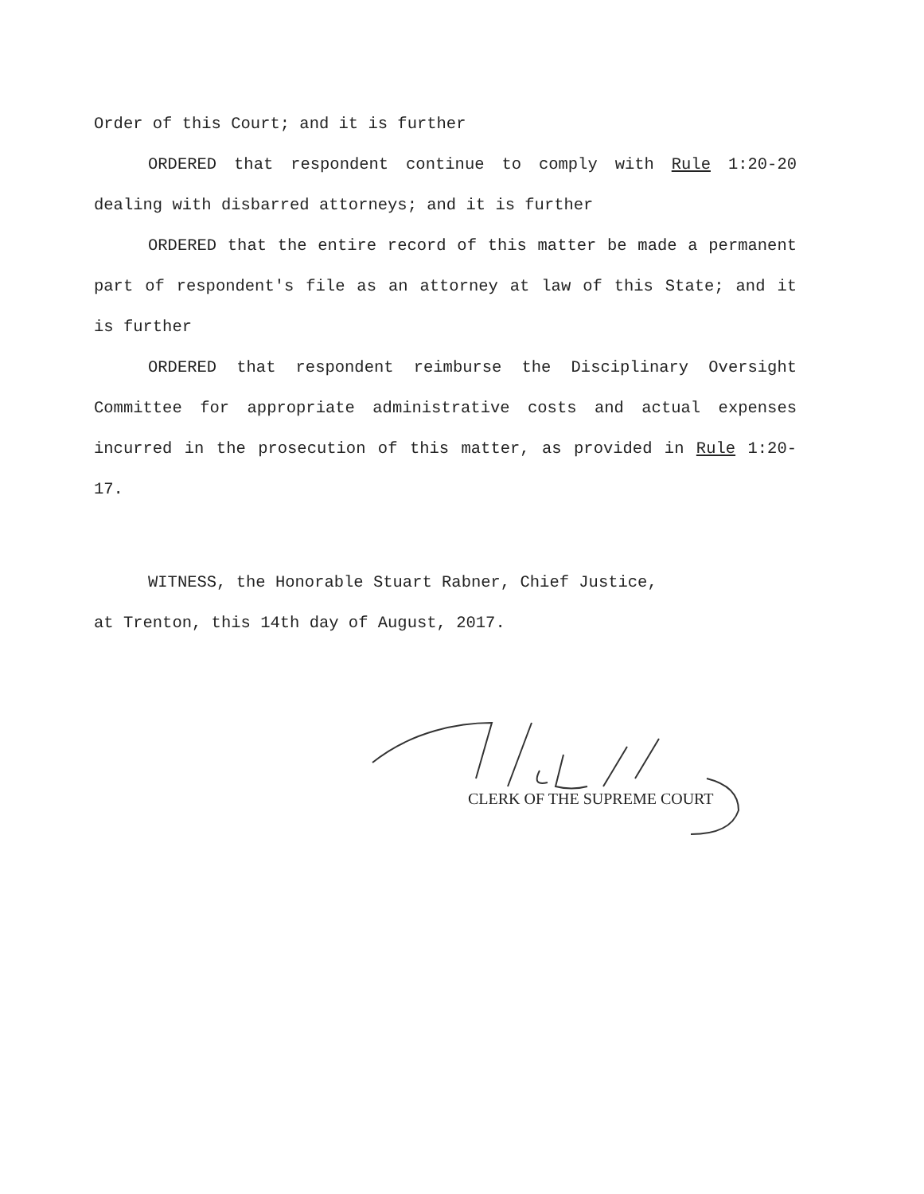Order of this Court; and it is further
ORDERED that respondent continue to comply with Rule 1:20-20 dealing with disbarred attorneys; and it is further
ORDERED that the entire record of this matter be made a permanent part of respondent's file as an attorney at law of this State; and it is further
ORDERED that respondent reimburse the Disciplinary Oversight Committee for appropriate administrative costs and actual expenses incurred in the prosecution of this matter, as provided in Rule 1:20-17.
WITNESS, the Honorable Stuart Rabner, Chief Justice,
at Trenton, this 14th day of August, 2017.
CLERK OF THE SUPREME COURT